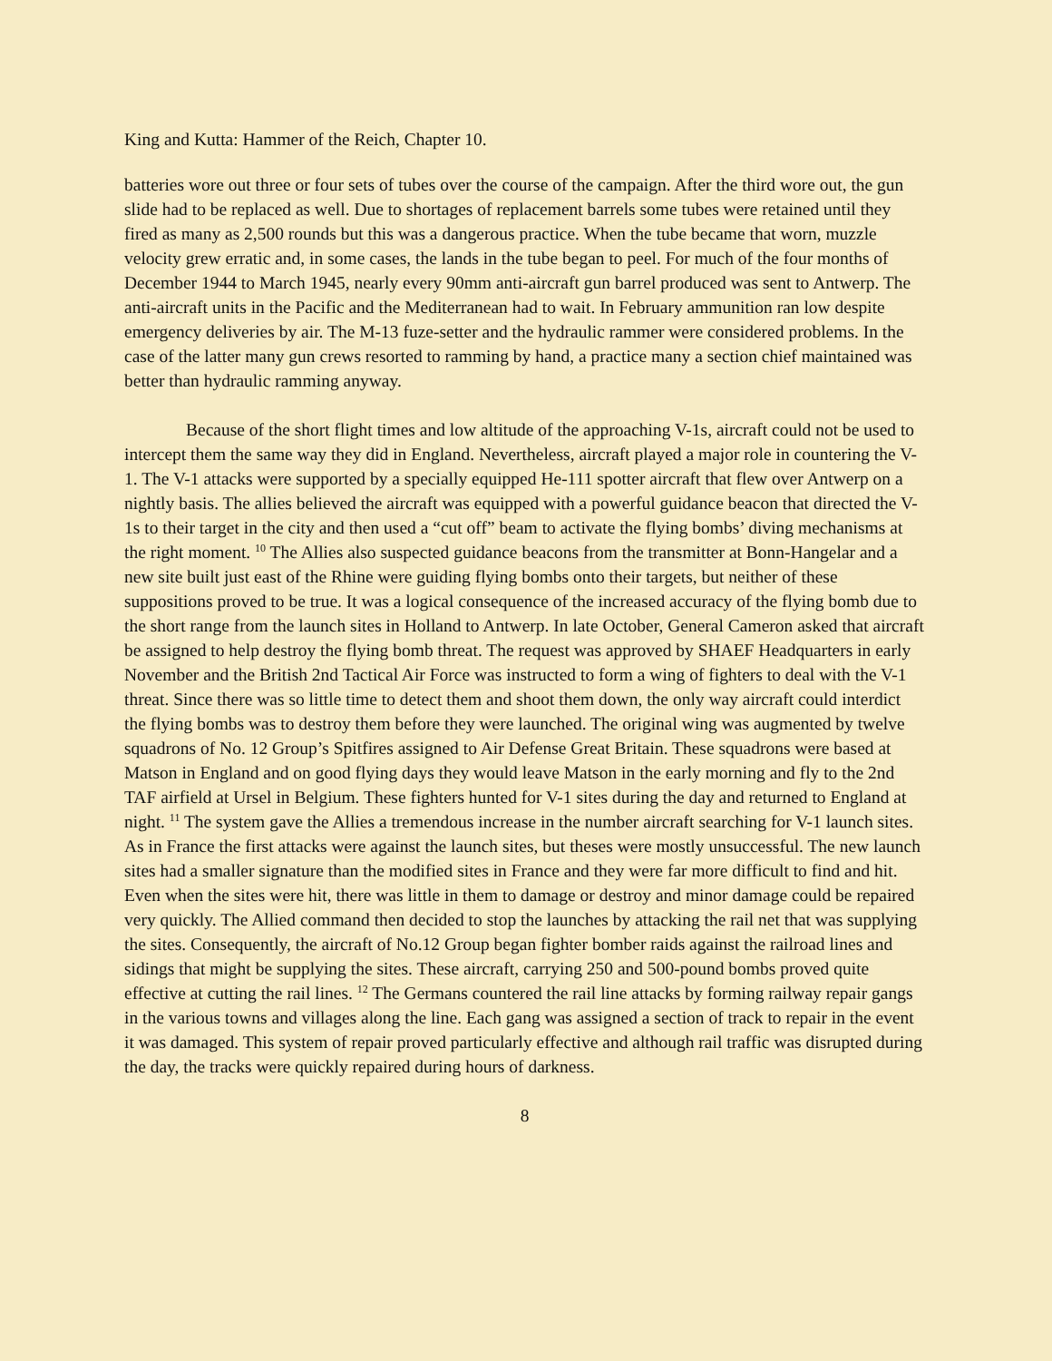King and Kutta: Hammer of the Reich, Chapter 10.
batteries wore out three or four sets of tubes over the course of the campaign. After the third wore out, the gun slide had to be replaced as well. Due to shortages of replacement barrels some tubes were retained until they fired as many as 2,500 rounds but this was a dangerous practice. When the tube became that worn, muzzle velocity grew erratic and, in some cases, the lands in the tube began to peel. For much of the four months of December 1944 to March 1945, nearly every 90mm anti-aircraft gun barrel produced was sent to Antwerp. The anti-aircraft units in the Pacific and the Mediterranean had to wait. In February ammunition ran low despite emergency deliveries by air. The M-13 fuze-setter and the hydraulic rammer were considered problems. In the case of the latter many gun crews resorted to ramming by hand, a practice many a section chief maintained was better than hydraulic ramming anyway.
Because of the short flight times and low altitude of the approaching V-1s, aircraft could not be used to intercept them the same way they did in England. Nevertheless, aircraft played a major role in countering the V-1. The V-1 attacks were supported by a specially equipped He-111 spotter aircraft that flew over Antwerp on a nightly basis. The allies believed the aircraft was equipped with a powerful guidance beacon that directed the V-1s to their target in the city and then used a “cut off” beam to activate the flying bombs’ diving mechanisms at the right moment. <sup>10</sup> The Allies also suspected guidance beacons from the transmitter at Bonn-Hangelar and a new site built just east of the Rhine were guiding flying bombs onto their targets, but neither of these suppositions proved to be true. It was a logical consequence of the increased accuracy of the flying bomb due to the short range from the launch sites in Holland to Antwerp. In late October, General Cameron asked that aircraft be assigned to help destroy the flying bomb threat. The request was approved by SHAEF Headquarters in early November and the British 2nd Tactical Air Force was instructed to form a wing of fighters to deal with the V-1 threat. Since there was so little time to detect them and shoot them down, the only way aircraft could interdict the flying bombs was to destroy them before they were launched. The original wing was augmented by twelve squadrons of No. 12 Group’s Spitfires assigned to Air Defense Great Britain. These squadrons were based at Matson in England and on good flying days they would leave Matson in the early morning and fly to the 2nd TAF airfield at Ursel in Belgium. These fighters hunted for V-1 sites during the day and returned to England at night. <sup>11</sup> The system gave the Allies a tremendous increase in the number aircraft searching for V-1 launch sites. As in France the first attacks were against the launch sites, but theses were mostly unsuccessful. The new launch sites had a smaller signature than the modified sites in France and they were far more difficult to find and hit. Even when the sites were hit, there was little in them to damage or destroy and minor damage could be repaired very quickly. The Allied command then decided to stop the launches by attacking the rail net that was supplying the sites. Consequently, the aircraft of No.12 Group began fighter bomber raids against the railroad lines and sidings that might be supplying the sites. These aircraft, carrying 250 and 500-pound bombs proved quite effective at cutting the rail lines. <sup>12</sup> The Germans countered the rail line attacks by forming railway repair gangs in the various towns and villages along the line. Each gang was assigned a section of track to repair in the event it was damaged. This system of repair proved particularly effective and although rail traffic was disrupted during the day, the tracks were quickly repaired during hours of darkness.
8